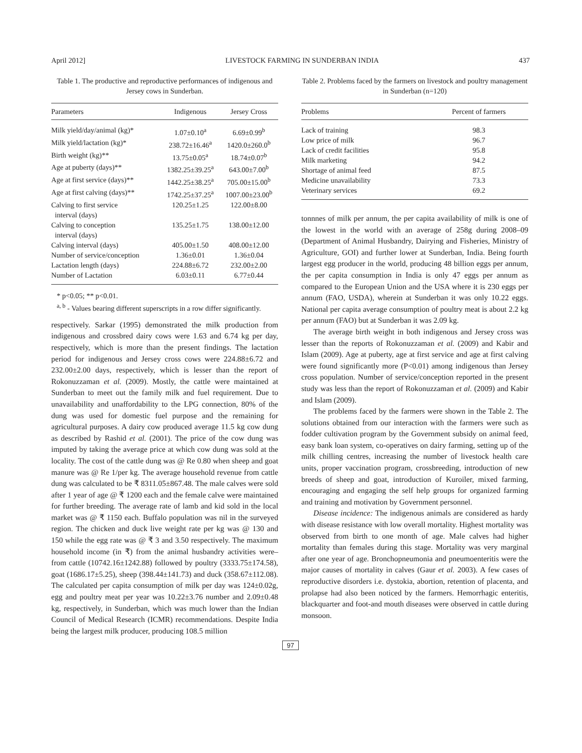April 2012] LIVESTOCK FARMING IN SUNDERBAN INDIA 437
Table 1. The productive and reproductive performances of indigenous and Jersey cows in Sunderban.
| Parameters | Indigenous | Jersey Cross |
| --- | --- | --- |
| Milk yield/day/animal (kg)* | 1.07±0.10<sup>a</sup> | 6.69±0.99<sup>b</sup> |
| Milk yield/lactation (kg)* | 238.72±16.46<sup>a</sup> | 1420.0±260.0<sup>b</sup> |
| Birth weight (kg)** | 13.75±0.05<sup>a</sup> | 18.74±0.07<sup>b</sup> |
| Age at puberty (days)** | 1382.25±39.25<sup>a</sup> | 643.00±7.00<sup>b</sup> |
| Age at first service (days)** | 1442.25±38.25<sup>a</sup> | 705.00±15.00<sup>b</sup> |
| Age at first calving (days)** | 1742.25±37.25<sup>a</sup> | 1007.00±23.00<sup>b</sup> |
| Calving to first service interval (days) | 120.25±1.25 | 122.00±8.00 |
| Calving to conception interval (days) | 135.25±1.75 | 138.00±12.00 |
| Calving interval (days) | 405.00±1.50 | 408.00±12.00 |
| Number of service/conception | 1.36±0.01 | 1.36±0.04 |
| Lactation length (days) | 224.88±6.72 | 232.00±2.00 |
| Number of Lactation | 6.03±0.11 | 6.77±0.44 |
* p<0.05; ** p<0.01.
<sup>a, b</sup> - Values bearing different superscripts in a row differ significantly.
respectively. Sarkar (1995) demonstrated the milk production from indigenous and crossbred dairy cows were 1.63 and 6.74 kg per day, respectively, which is more than the present findings. The lactation period for indigenous and Jersey cross cows were 224.88±6.72 and 232.00±2.00 days, respectively, which is lesser than the report of Rokonuzzaman et al. (2009). Mostly, the cattle were maintained at Sunderban to meet out the family milk and fuel requirement. Due to unavailability and unaffordability to the LPG connection, 80% of the dung was used for domestic fuel purpose and the remaining for agricultural purposes. A dairy cow produced average 11.5 kg cow dung as described by Rashid et al. (2001). The price of the cow dung was imputed by taking the average price at which cow dung was sold at the locality. The cost of the cattle dung was @ Re 0.80 when sheep and goat manure was @ Re 1/per kg. The average household revenue from cattle dung was calculated to be ₹ 8311.05±867.48. The male calves were sold after 1 year of age @ ₹ 1200 each and the female calve were maintained for further breeding. The average rate of lamb and kid sold in the local market was @ ₹ 1150 each. Buffalo population was nil in the surveyed region. The chicken and duck live weight rate per kg was @ 130 and 150 while the egg rate was @ ₹ 3 and 3.50 respectively. The maximum household income (in ₹) from the animal husbandry activities were–from cattle (10742.16±1242.88) followed by poultry (3333.75±174.58), goat (1686.17±5.25), sheep (398.44±141.73) and duck (358.67±112.08). The calculated per capita consumption of milk per day was 124±0.02g, egg and poultry meat per year was 10.22±3.76 number and 2.09±0.48 kg, respectively, in Sunderban, which was much lower than the Indian Council of Medical Research (ICMR) recommendations. Despite India being the largest milk producer, producing 108.5 million
Table 2. Problems faced by the farmers on livestock and poultry management in Sunderban (n=120)
| Problems | Percent of farmers |
| --- | --- |
| Lack of training | 98.3 |
| Low price of milk | 96.7 |
| Lack of credit facilities | 95.8 |
| Milk marketing | 94.2 |
| Shortage of animal feed | 87.5 |
| Medicine unavailability | 73.3 |
| Veterinary services | 69.2 |
tonnnes of milk per annum, the per capita availability of milk is one of the lowest in the world with an average of 258g during 2008–09 (Department of Animal Husbandry, Dairying and Fisheries, Ministry of Agriculture, GOI) and further lower at Sunderban, India. Being fourth largest egg producer in the world, producing 48 billion eggs per annum, the per capita consumption in India is only 47 eggs per annum as compared to the European Union and the USA where it is 230 eggs per annum (FAO, USDA), wherein at Sunderban it was only 10.22 eggs. National per capita average consumption of poultry meat is about 2.2 kg per annum (FAO) but at Sunderban it was 2.09 kg.
The average birth weight in both indigenous and Jersey cross was lesser than the reports of Rokonuzzaman et al. (2009) and Kabir and Islam (2009). Age at puberty, age at first service and age at first calving were found significantly more (P<0.01) among indigenous than Jersey cross population. Number of service/conception reported in the present study was less than the report of Rokonuzzaman et al. (2009) and Kabir and Islam (2009).
The problems faced by the farmers were shown in the Table 2. The solutions obtained from our interaction with the farmers were such as fodder cultivation program by the Government subsidy on animal feed, easy bank loan system, co-operatives on dairy farming, setting up of the milk chilling centres, increasing the number of livestock health care units, proper vaccination program, crossbreeding, introduction of new breeds of sheep and goat, introduction of Kuroiler, mixed farming, encouraging and engaging the self help groups for organized farming and training and motivation by Government personnel.
Disease incidence: The indigenous animals are considered as hardy with disease resistance with low overall mortality. Highest mortality was observed from birth to one month of age. Male calves had higher mortality than females during this stage. Mortality was very marginal after one year of age. Bronchopneumonia and pneumoenteritis were the major causes of mortality in calves (Gaur et al. 2003). A few cases of reproductive disorders i.e. dystokia, abortion, retention of placenta, and prolapse had also been noticed by the farmers. Hemorrhagic enteritis, blackquarter and foot-and mouth diseases were observed in cattle during monsoon.
97